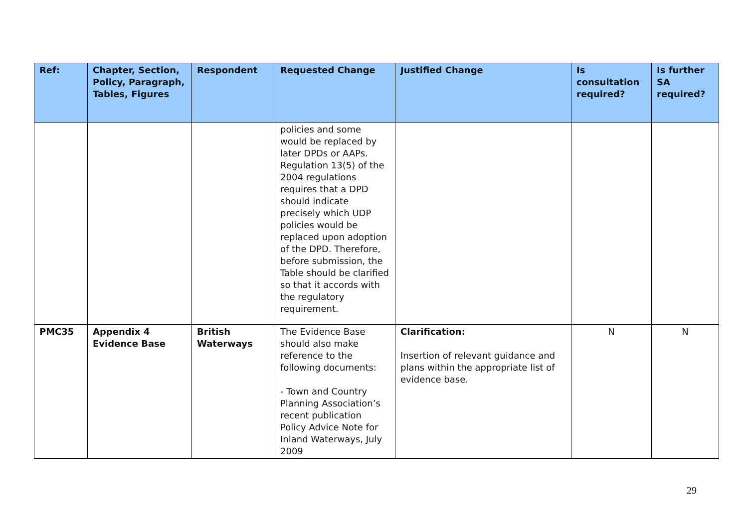| Ref: | Chapter, Section, Policy, Paragraph, Tables, Figures | Respondent | Requested Change | Justified Change | Is consultation required? | Is further SA required? |
| --- | --- | --- | --- | --- | --- | --- |
| | | | policies and some would be replaced by later DPDs or AAPs. Regulation 13(5) of the 2004 regulations requires that a DPD should indicate precisely which UDP policies would be replaced upon adoption of the DPD. Therefore, before submission, the Table should be clarified so that it accords with the regulatory requirement. | | | |
| PMC35 | Appendix 4 Evidence Base | British Waterways | The Evidence Base should also make reference to the following documents: - Town and Country Planning Association’s recent publication Policy Advice Note for Inland Waterways, July 2009 | Clarification: Insertion of relevant guidance and plans within the appropriate list of evidence base. | N | N |
29